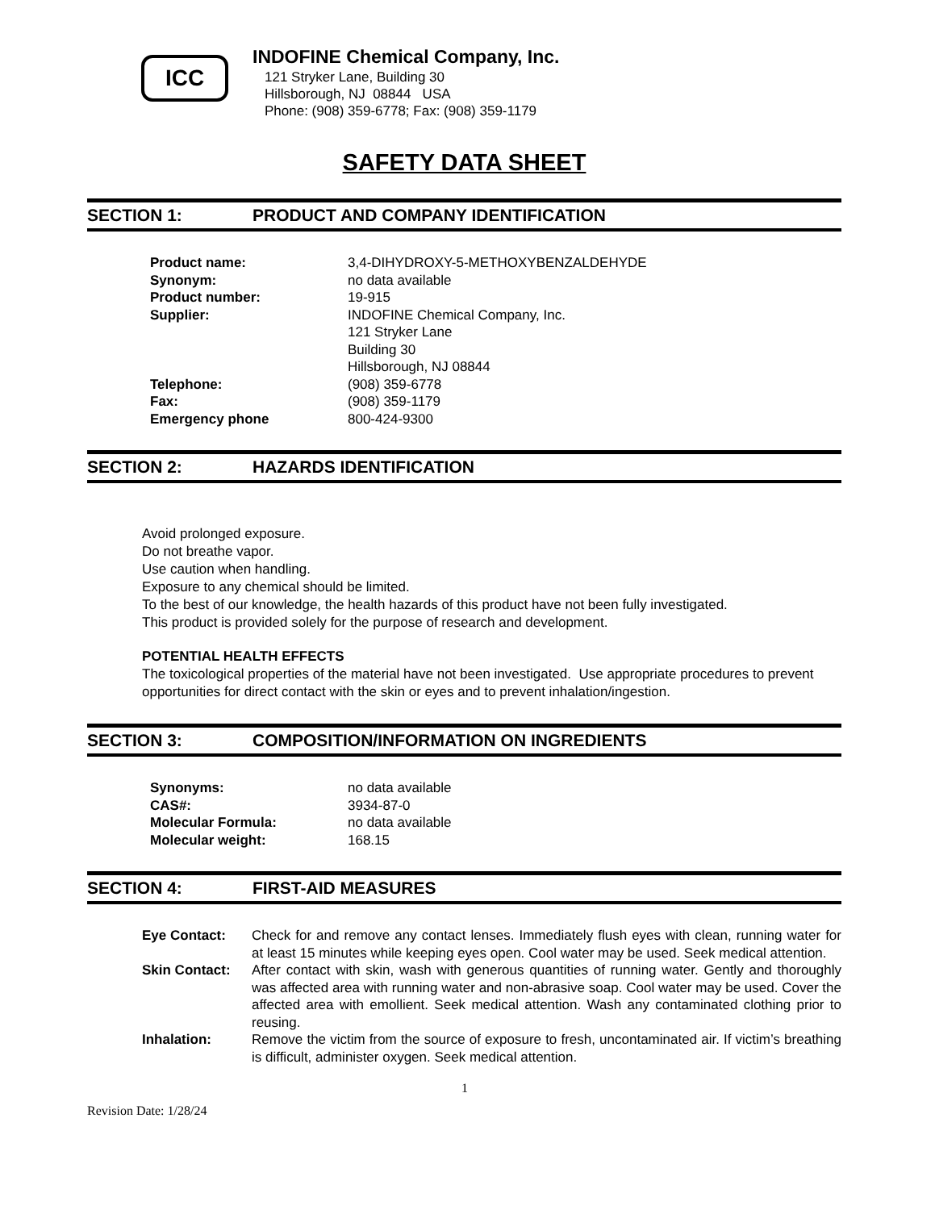ICC
INDOFINE Chemical Company, Inc.
121 Stryker Lane, Building 30
Hillsborough, NJ 08844 USA
Phone: (908) 359-6778; Fax: (908) 359-1179
SAFETY DATA SHEET
SECTION 1: PRODUCT AND COMPANY IDENTIFICATION
| Product name: | 3,4-DIHYDROXY-5-METHOXYBENZALDEHYDE |
| Synonym: | no data available |
| Product number: | 19-915 |
| Supplier: | INDOFINE Chemical Company, Inc. 121 Stryker Lane Building 30 Hillsborough, NJ 08844 |
| Telephone: | (908) 359-6778 |
| Fax: | (908) 359-1179 |
| Emergency phone | 800-424-9300 |
SECTION 2: HAZARDS IDENTIFICATION
Avoid prolonged exposure.
Do not breathe vapor.
Use caution when handling.
Exposure to any chemical should be limited.
To the best of our knowledge, the health hazards of this product have not been fully investigated.
This product is provided solely for the purpose of research and development.
POTENTIAL HEALTH EFFECTS
The toxicological properties of the material have not been investigated. Use appropriate procedures to prevent opportunities for direct contact with the skin or eyes and to prevent inhalation/ingestion.
SECTION 3: COMPOSITION/INFORMATION ON INGREDIENTS
| Synonyms: | no data available |
| CAS#: | 3934-87-0 |
| Molecular Formula: | no data available |
| Molecular weight: | 168.15 |
SECTION 4: FIRST-AID MEASURES
| Eye Contact: | Check for and remove any contact lenses. Immediately flush eyes with clean, running water for at least 15 minutes while keeping eyes open. Cool water may be used. Seek medical attention. |
| Skin Contact: | After contact with skin, wash with generous quantities of running water. Gently and thoroughly was affected area with running water and non-abrasive soap. Cool water may be used. Cover the affected area with emollient. Seek medical attention. Wash any contaminated clothing prior to reusing. |
| Inhalation: | Remove the victim from the source of exposure to fresh, uncontaminated air. If victim’s breathing is difficult, administer oxygen. Seek medical attention. |
1
Revision Date: 1/28/24